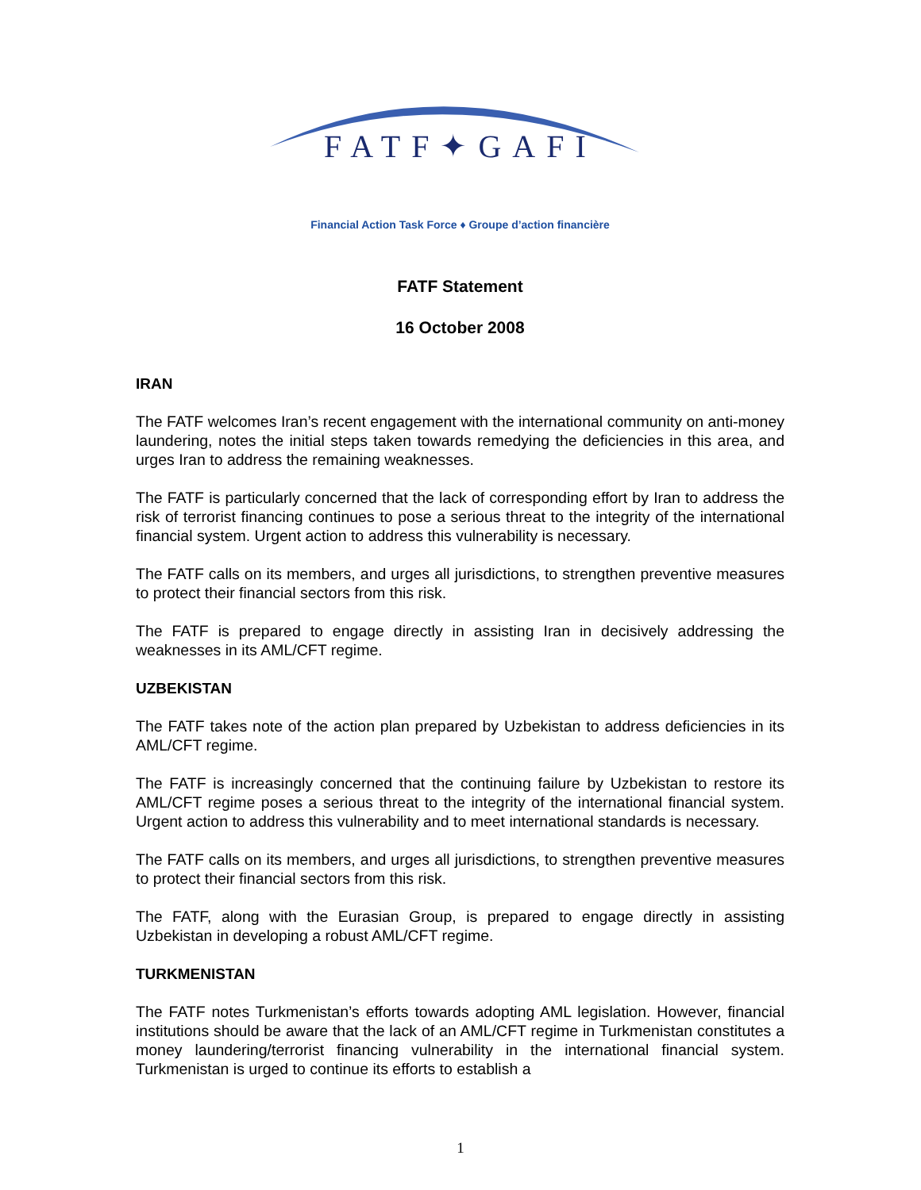FATF✦GAFI
Financial Action Task Force ♦ Groupe d’action financière
FATF Statement
16 October 2008
IRAN
The FATF welcomes Iran’s recent engagement with the international community on anti-money laundering, notes the initial steps taken towards remedying the deficiencies in this area, and urges Iran to address the remaining weaknesses.
The FATF is particularly concerned that the lack of corresponding effort by Iran to address the risk of terrorist financing continues to pose a serious threat to the integrity of the international financial system. Urgent action to address this vulnerability is necessary.
The FATF calls on its members, and urges all jurisdictions, to strengthen preventive measures to protect their financial sectors from this risk.
The FATF is prepared to engage directly in assisting Iran in decisively addressing the weaknesses in its AML/CFT regime.
UZBEKISTAN
The FATF takes note of the action plan prepared by Uzbekistan to address deficiencies in its AML/CFT regime.
The FATF is increasingly concerned that the continuing failure by Uzbekistan to restore its AML/CFT regime poses a serious threat to the integrity of the international financial system. Urgent action to address this vulnerability and to meet international standards is necessary.
The FATF calls on its members, and urges all jurisdictions, to strengthen preventive measures to protect their financial sectors from this risk.
The FATF, along with the Eurasian Group, is prepared to engage directly in assisting Uzbekistan in developing a robust AML/CFT regime.
TURKMENISTAN
The FATF notes Turkmenistan’s efforts towards adopting AML legislation. However, financial institutions should be aware that the lack of an AML/CFT regime in Turkmenistan constitutes a money laundering/terrorist financing vulnerability in the international financial system. Turkmenistan is urged to continue its efforts to establish a
1